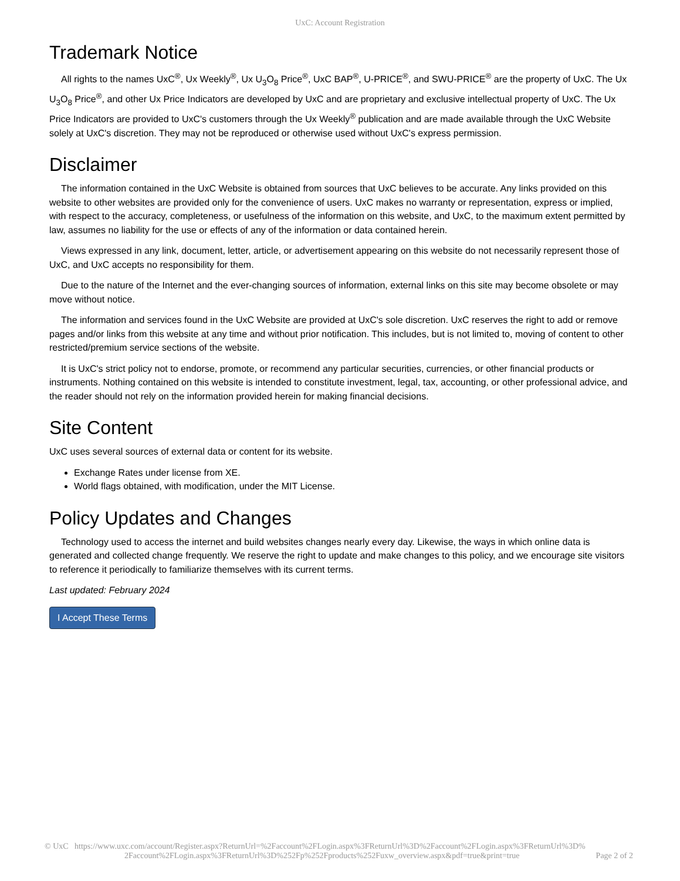UxC: Account Registration
Trademark Notice
All rights to the names UxC<sup>®</sup>, Ux Weekly<sup>®</sup>, Ux U<sub>3</sub>O<sub>8</sub> Price<sup>®</sup>, UxC BAP<sup>®</sup>, U-PRICE<sup>®</sup>, and SWU-PRICE<sup>®</sup> are the property of UxC. The Ux U<sub>3</sub>O<sub>8</sub> Price<sup>®</sup>, and other Ux Price Indicators are developed by UxC and are proprietary and exclusive intellectual property of UxC. The Ux Price Indicators are provided to UxC's customers through the Ux Weekly<sup>®</sup> publication and are made available through the UxC Website solely at UxC's discretion. They may not be reproduced or otherwise used without UxC's express permission.
Disclaimer
The information contained in the UxC Website is obtained from sources that UxC believes to be accurate. Any links provided on this website to other websites are provided only for the convenience of users. UxC makes no warranty or representation, express or implied, with respect to the accuracy, completeness, or usefulness of the information on this website, and UxC, to the maximum extent permitted by law, assumes no liability for the use or effects of any of the information or data contained herein.
Views expressed in any link, document, letter, article, or advertisement appearing on this website do not necessarily represent those of UxC, and UxC accepts no responsibility for them.
Due to the nature of the Internet and the ever-changing sources of information, external links on this site may become obsolete or may move without notice.
The information and services found in the UxC Website are provided at UxC's sole discretion. UxC reserves the right to add or remove pages and/or links from this website at any time and without prior notification. This includes, but is not limited to, moving of content to other restricted/premium service sections of the website.
It is UxC's strict policy not to endorse, promote, or recommend any particular securities, currencies, or other financial products or instruments. Nothing contained on this website is intended to constitute investment, legal, tax, accounting, or other professional advice, and the reader should not rely on the information provided herein for making financial decisions.
Site Content
UxC uses several sources of external data or content for its website.
Exchange Rates under license from XE.
World flags obtained, with modification, under the MIT License.
Policy Updates and Changes
Technology used to access the internet and build websites changes nearly every day. Likewise, the ways in which online data is generated and collected change frequently. We reserve the right to update and make changes to this policy, and we encourage site visitors to reference it periodically to familiarize themselves with its current terms.
Last updated: February 2024
I Accept These Terms
© UxC https://www.uxc.com/account/Register.aspx?ReturnUrl=%2Faccount%2FLogin.aspx%3FReturnUrl%3D%2Faccount%2FLogin.aspx%3FReturnUrl%3D%
2Faccount%2FLogin.aspx%3FReturnUrl%3D%252Fp%252Fproducts%252Fuxw_overview.aspx&pdf=true&print=true Page 2 of 2